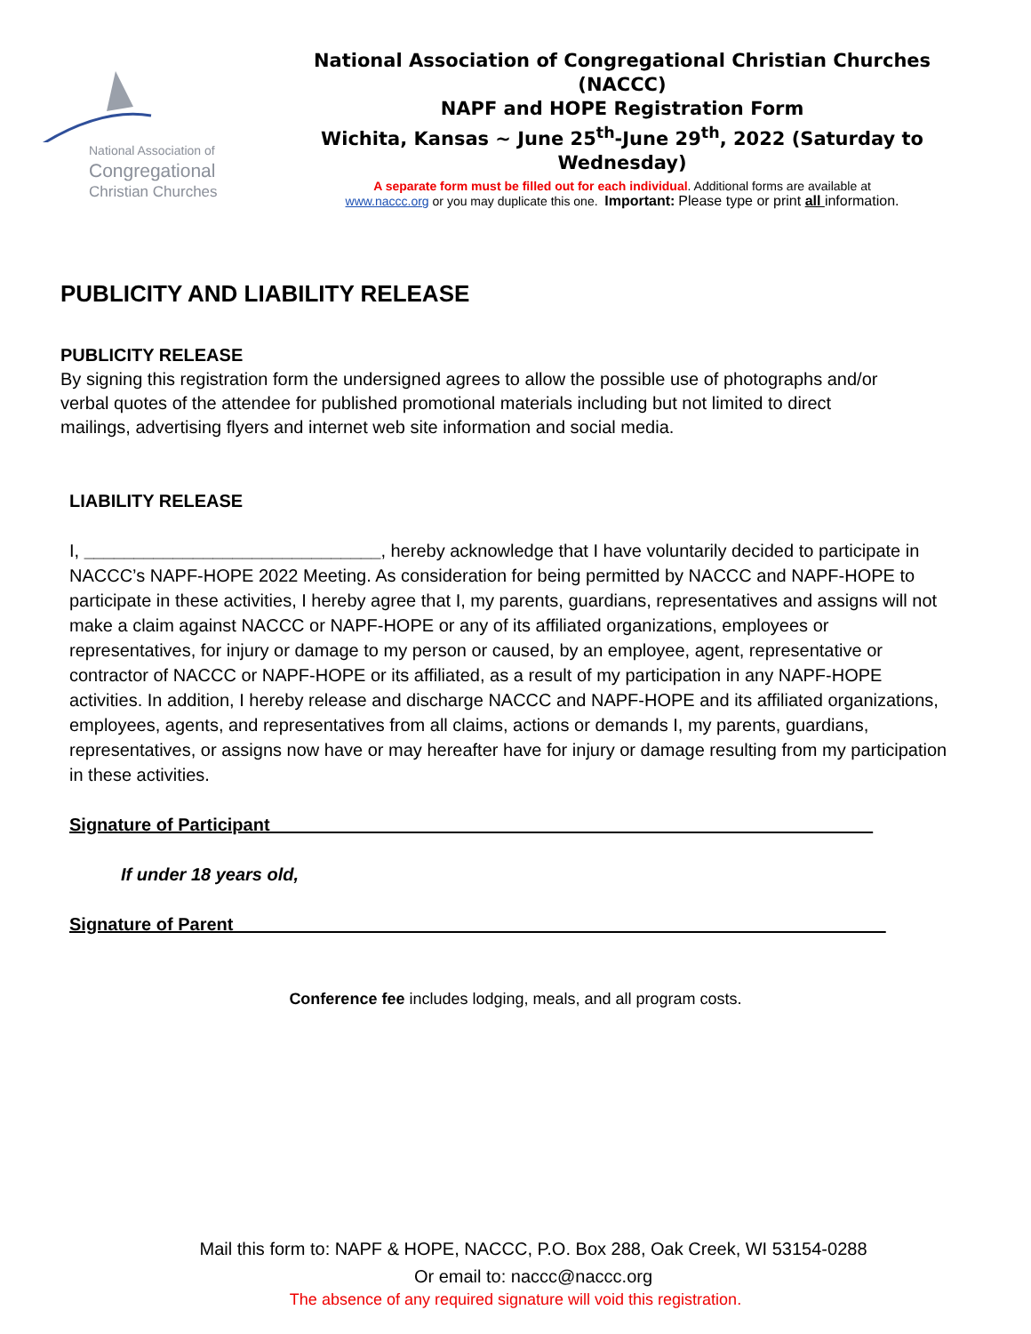National Association of
Congregational
Christian Churches
National Association of Congregational Christian Churches (NACCC)
NAPF and HOPE Registration Form
Wichita, Kansas ~ June 25<sup>th</sup>-June 29<sup>th</sup>, 2022 (Saturday to
Wednesday)
A separate form must be filled out for each individual. Additional forms are available at
www.naccc.org or you may duplicate this one. Important: Please type or print all information.
PUBLICITY AND LIABILITY RELEASE
PUBLICITY RELEASE
By signing this registration form the undersigned agrees to allow the possible use of photographs and/or verbal quotes of the attendee for published promotional materials including but not limited to direct mailings, advertising flyers and internet web site information and social media.
LIABILITY RELEASE
I, ______________________________, hereby acknowledge that I have voluntarily decided to participate in NACCC’s NAPF-HOPE 2022 Meeting. As consideration for being permitted by NACCC and NAPF-HOPE to participate in these activities, I hereby agree that I, my parents, guardians, representatives and assigns will not make a claim against NACCC or NAPF-HOPE or any of its affiliated organizations, employees or representatives, for injury or damage to my person or caused, by an employee, agent, representative or contractor of NACCC or NAPF-HOPE or its affiliated, as a result of my participation in any NAPF-HOPE activities. In addition, I hereby release and discharge NACCC and NAPF-HOPE and its affiliated organizations, employees, agents, and representatives from all claims, actions or demands I, my parents, guardians, representatives, or assigns now have or may hereafter have for injury or damage resulting from my participation in these activities.
Signature of Participant_____________________________________________________________
If under 18 years old,
Signature of Parent__________________________________________________________________
Conference fee includes lodging, meals, and all program costs.
Mail this form to: NAPF & HOPE, NACCC, P.O. Box 288, Oak Creek, WI 53154-0288
Or email to: naccc@naccc.org
The absence of any required signature will void this registration.